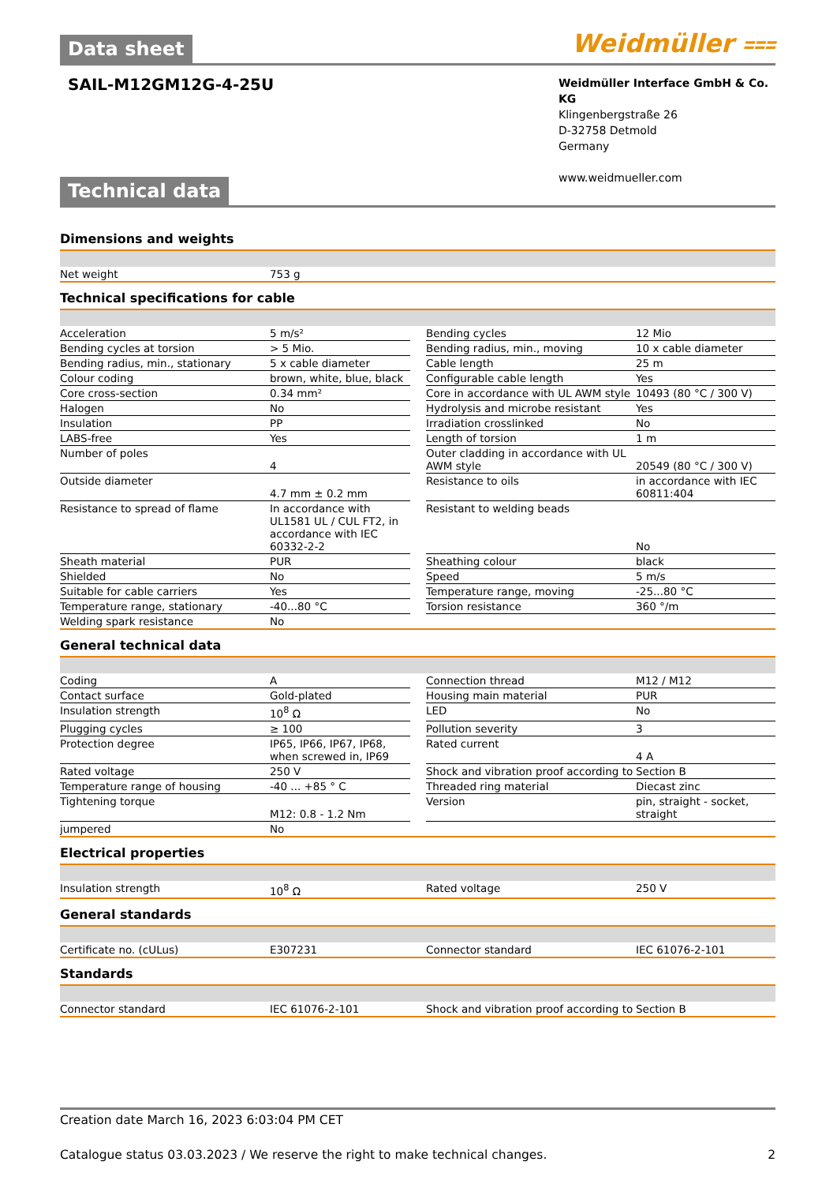Data sheet
Weidmüller ⩶
SAIL-M12GM12G-4-25U
Weidmüller Interface GmbH & Co. KG
Klingenbergstraße 26
D-32758 Detmold
Germany
www.weidmueller.com
Technical data
Dimensions and weights
| Net weight | 753 g |
Technical specifications for cable
| Acceleration | 5 m/s² | | Bending cycles | 12 Mio |
| Bending cycles at torsion | > 5 Mio. | | Bending radius, min., moving | 10 x cable diameter |
| Bending radius, min., stationary | 5 x cable diameter | | Cable length | 25 m |
| Colour coding | brown, white, blue, black | | Configurable cable length | Yes |
| Core cross-section | 0.34 mm² | | Core in accordance with UL AWM style | 10493 (80 °C / 300 V) |
| Halogen | No | | Hydrolysis and microbe resistant | Yes |
| Insulation | PP | | Irradiation crosslinked | No |
| LABS-free | Yes | | Length of torsion | 1 m |
| Number of poles | 4 | | Outer cladding in accordance with UL AWM style | 20549 (80 °C / 300 V) |
| Outside diameter | 4.7 mm ± 0.2 mm | | Resistance to oils | in accordance with IEC 60811:404 |
| Resistance to spread of flame | In accordance with UL1581 UL / CUL FT2, in accordance with IEC 60332-2-2 | | Resistant to welding beads | No |
| Sheath material | PUR | | Sheathing colour | black |
| Shielded | No | | Speed | 5 m/s |
| Suitable for cable carriers | Yes | | Temperature range, moving | -25...80 °C |
| Temperature range, stationary | -40...80 °C | | Torsion resistance | 360 °/m |
| Welding spark resistance | No | | | |
General technical data
| Coding | A | | Connection thread | M12 / M12 |
| Contact surface | Gold-plated | | Housing main material | PUR |
| Insulation strength | 10<sup>8</sup> Ω | | LED | No |
| Plugging cycles | ≥ 100 | | Pollution severity | 3 |
| Protection degree | IP65, IP66, IP67, IP68, when screwed in, IP69 | | Rated current | 4 A |
| Rated voltage | 250 V | | Shock and vibration proof according to | Section B |
| Temperature range of housing | -40 ... +85 ° C | | Threaded ring material | Diecast zinc |
| Tightening torque | M12: 0.8 - 1.2 Nm | | Version | pin, straight - socket, straight |
| jumpered | No | | | |
Electrical properties
| Insulation strength | 10<sup>8</sup> Ω | | Rated voltage | 250 V |
General standards
| Certificate no. (cULus) | E307231 | | Connector standard | IEC 61076-2-101 |
Standards
| Connector standard | IEC 61076-2-101 | | Shock and vibration proof according to | Section B |
Creation date March 16, 2023 6:03:04 PM CET
Catalogue status 03.03.2023 / We reserve the right to make technical changes. 2